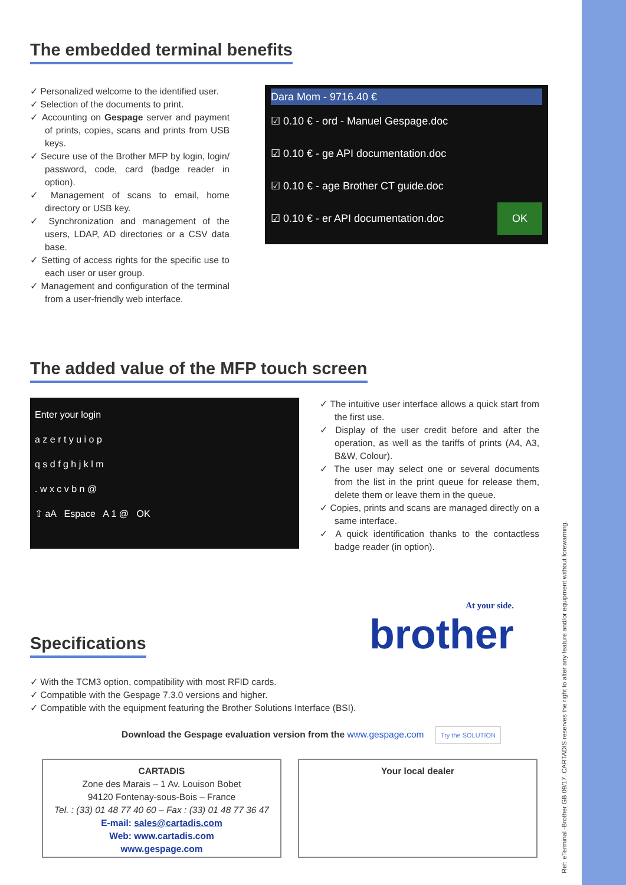The embedded terminal benefits
✓ Personalized welcome to the identified user.
✓ Selection of the documents to print.
✓ Accounting on Gespage server and payment of prints, copies, scans and prints from USB keys.
✓ Secure use of the Brother MFP by login, login/ password, code, card (badge reader in option).
✓ Management of scans to email, home directory or USB key.
✓ Synchronization and management of the users, LDAP, AD directories or a CSV data base.
✓ Setting of access rights for the specific use to each user or user group.
✓ Management and configuration of the terminal from a user-friendly web interface.
Dara Mom - 9716.40 €
☑ 0.10 € - ord - Manuel Gespage.doc
☑ 0.10 € - ge API documentation.doc
☑ 0.10 € - age Brother CT guide.doc
☑ 0.10 € - er API documentation.doc OK
The added value of the MFP touch screen
Enter your login
a z e r t y u i o p
q s d f g h j k l m
. w x c v b n @
⇧ aA Espace A 1 @ OK
✓ The intuitive user interface allows a quick start from the first use.
✓ Display of the user credit before and after the operation, as well as the tariffs of prints (A4, A3, B&W, Colour).
✓ The user may select one or several documents from the list in the print queue for release them, delete them or leave them in the queue.
✓ Copies, prints and scans are managed directly on a same interface.
✓ A quick identification thanks to the contactless badge reader (in option).
Specifications
At your side.
brother
✓ With the TCM3 option, compatibility with most RFID cards.
✓ Compatible with the Gespage 7.3.0 versions and higher.
✓ Compatible with the equipment featuring the Brother Solutions Interface (BSI).
Download the Gespage evaluation version from the www.gespage.com Try the SOLUTION
CARTADIS
Zone des Marais – 1 Av. Louison Bobet
94120 Fontenay-sous-Bois – France
Tel. : (33) 01 48 77 40 60 – Fax : (33) 01 48 77 36 47
E-mail: sales@cartadis.com
Web: www.cartadis.com
www.gespage.com
Your local dealer
Ref: eTerminal -Brother GB 09/17. CARTADIS reserves the right to alter any feature and/or equipment without forewarning.